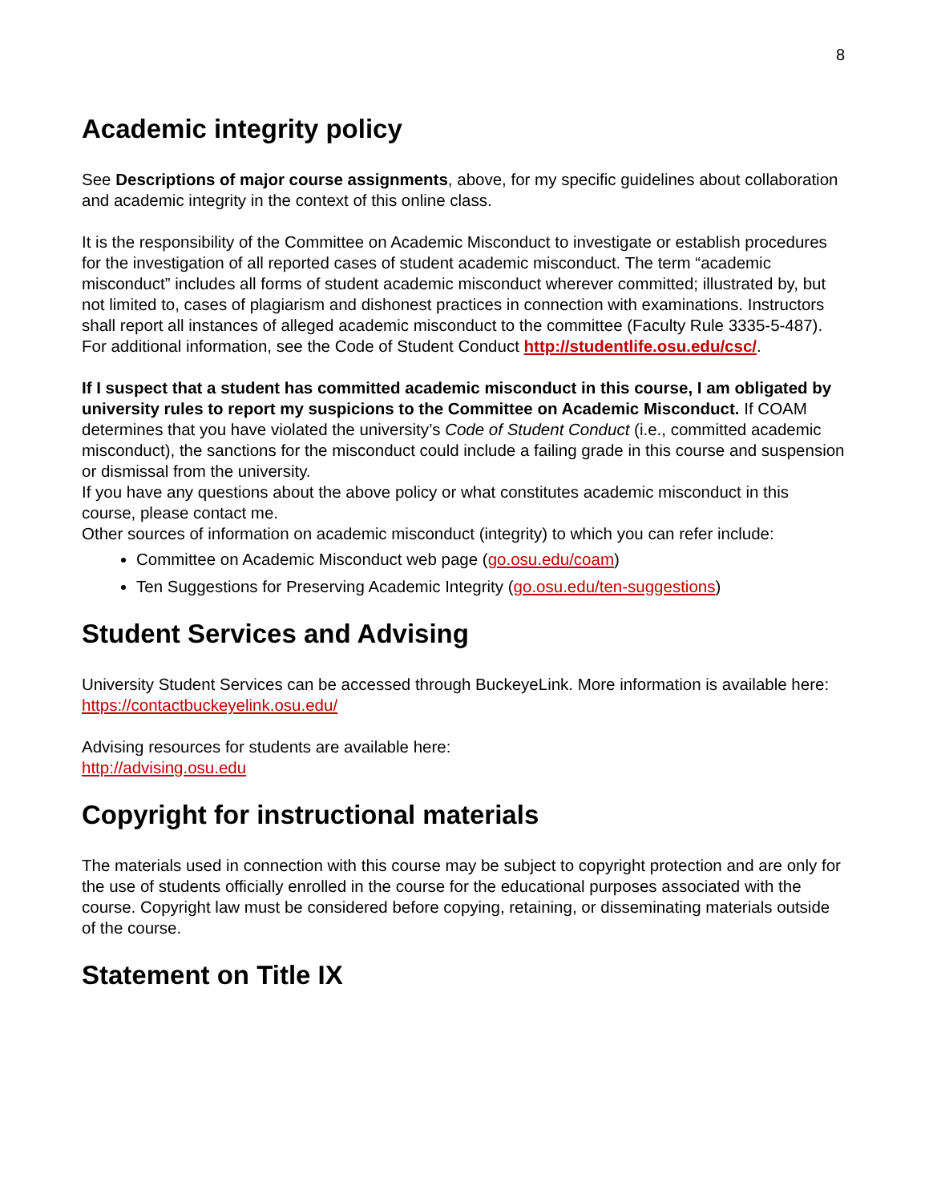8
Academic integrity policy
See Descriptions of major course assignments, above, for my specific guidelines about collaboration and academic integrity in the context of this online class.
It is the responsibility of the Committee on Academic Misconduct to investigate or establish procedures for the investigation of all reported cases of student academic misconduct. The term “academic misconduct” includes all forms of student academic misconduct wherever committed; illustrated by, but not limited to, cases of plagiarism and dishonest practices in connection with examinations. Instructors shall report all instances of alleged academic misconduct to the committee (Faculty Rule 3335-5-487). For additional information, see the Code of Student Conduct http://studentlife.osu.edu/csc/.
If I suspect that a student has committed academic misconduct in this course, I am obligated by university rules to report my suspicions to the Committee on Academic Misconduct. If COAM determines that you have violated the university’s Code of Student Conduct (i.e., committed academic misconduct), the sanctions for the misconduct could include a failing grade in this course and suspension or dismissal from the university.
If you have any questions about the above policy or what constitutes academic misconduct in this course, please contact me.
Other sources of information on academic misconduct (integrity) to which you can refer include:
Committee on Academic Misconduct web page (go.osu.edu/coam)
Ten Suggestions for Preserving Academic Integrity (go.osu.edu/ten-suggestions)
Student Services and Advising
University Student Services can be accessed through BuckeyeLink. More information is available here:
https://contactbuckeyelink.osu.edu/
Advising resources for students are available here:
http://advising.osu.edu
Copyright for instructional materials
The materials used in connection with this course may be subject to copyright protection and are only for the use of students officially enrolled in the course for the educational purposes associated with the course. Copyright law must be considered before copying, retaining, or disseminating materials outside of the course.
Statement on Title IX